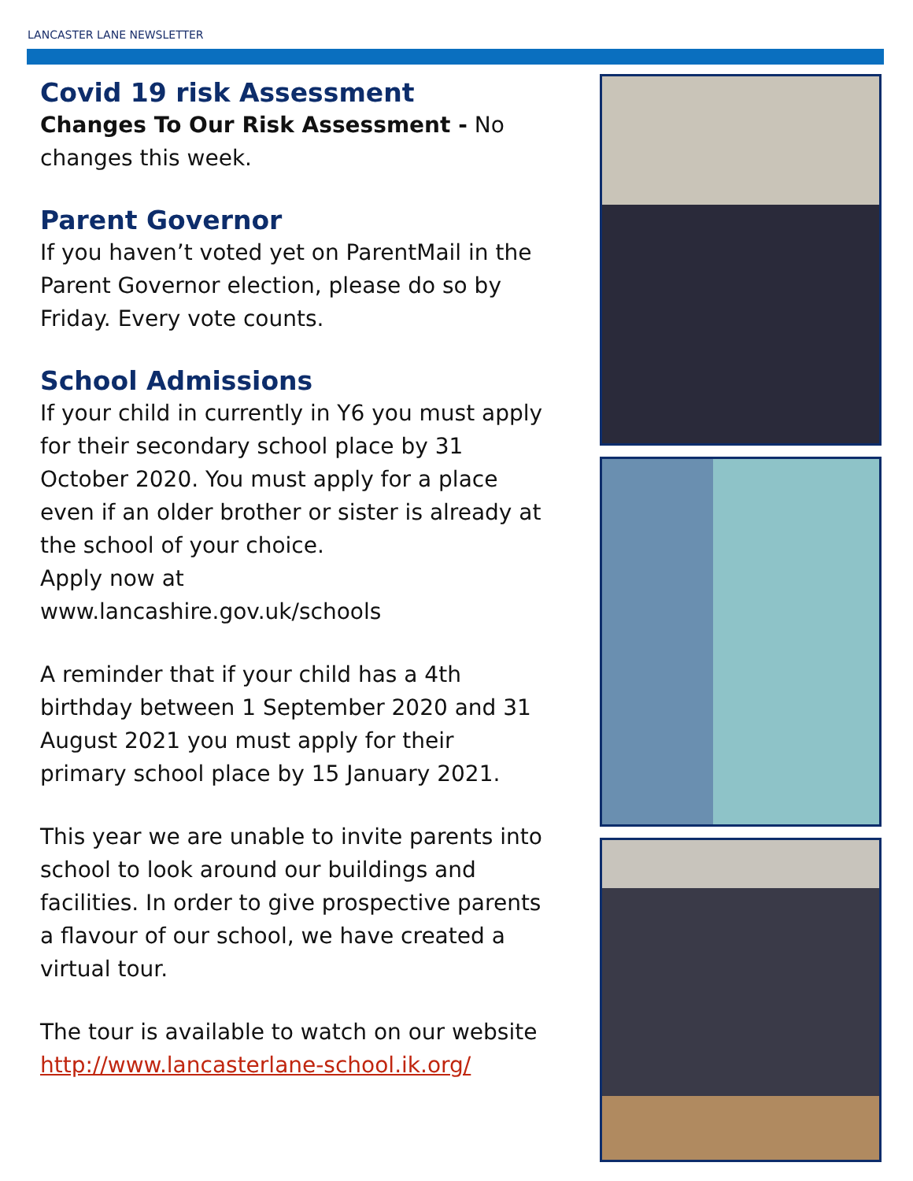LANCASTER LANE NEWSLETTER
Covid 19 risk Assessment
Changes To Our Risk Assessment - No changes this week.
Parent Governor
If you haven’t voted yet on ParentMail in the Parent Governor election, please do so by Friday. Every vote counts.
School Admissions
If your child in currently in Y6 you must apply for their secondary school place by 31 October 2020. You must apply for a place even if an older brother or sister is already at the school of your choice.
Apply now at
www.lancashire.gov.uk/schools
A reminder that if your child has a 4th birthday between 1 September 2020 and 31 August 2021 you must apply for their primary school place by 15 January 2021.
This year we are unable to invite parents into school to look around our buildings and facilities. In order to give prospective parents a flavour of our school, we have created a virtual tour.
The tour is available to watch on our website
http://www.lancasterlane-school.ik.org/